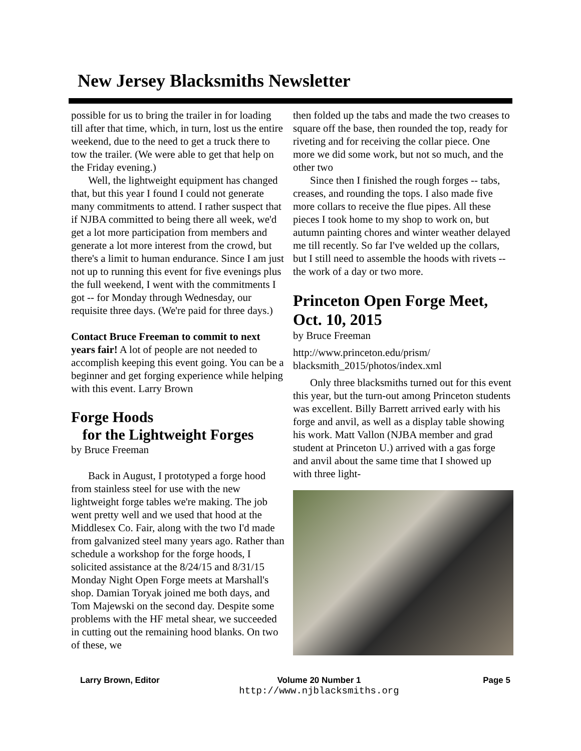New Jersey Blacksmiths Newsletter
possible for us to bring the trailer in for loading till after that time, which, in turn, lost us the entire weekend, due to the need to get a truck there to tow the trailer. (We were able to get that help on the Friday evening.)
Well, the lightweight equipment has changed that, but this year I found I could not generate many commitments to attend. I rather suspect that if NJBA committed to being there all week, we'd get a lot more participation from members and generate a lot more interest from the crowd, but there's a limit to human endurance. Since I am just not up to running this event for five evenings plus the full weekend, I went with the commitments I got -- for Monday through Wednesday, our requisite three days. (We're paid for three days.)
Contact Bruce Freeman to commit to next years fair! A lot of people are not needed to accomplish keeping this event going. You can be a beginner and get forging experience while helping with this event. Larry Brown
Forge Hoods
for the Lightweight Forges
by Bruce Freeman
Back in August, I prototyped a forge hood from stainless steel for use with the new lightweight forge tables we're making. The job went pretty well and we used that hood at the Middlesex Co. Fair, along with the two I'd made from galvanized steel many years ago. Rather than schedule a workshop for the forge hoods, I solicited assistance at the 8/24/15 and 8/31/15 Monday Night Open Forge meets at Marshall's shop. Damian Toryak joined me both days, and Tom Majewski on the second day. Despite some problems with the HF metal shear, we succeeded in cutting out the remaining hood blanks. On two of these, we
then folded up the tabs and made the two creases to square off the base, then rounded the top, ready for riveting and for receiving the collar piece. One more we did some work, but not so much, and the other two
Since then I finished the rough forges -- tabs, creases, and rounding the tops. I also made five more collars to receive the flue pipes. All these pieces I took home to my shop to work on, but autumn painting chores and winter weather delayed me till recently. So far I've welded up the collars, but I still need to assemble the hoods with rivets -- the work of a day or two more.
Princeton Open Forge Meet, Oct. 10, 2015
by Bruce Freeman
http://www.princeton.edu/prism/ blacksmith_2015/photos/index.xml
Only three blacksmiths turned out for this event this year, but the turn-out among Princeton students was excellent. Billy Barrett arrived early with his forge and anvil, as well as a display table showing his work. Matt Vallon (NJBA member and grad student at Princeton U.) arrived with a gas forge and anvil about the same time that I showed up with three light-
Larry Brown, Editor Volume 20 Number 1
http://www.njblacksmiths.org
Page 5